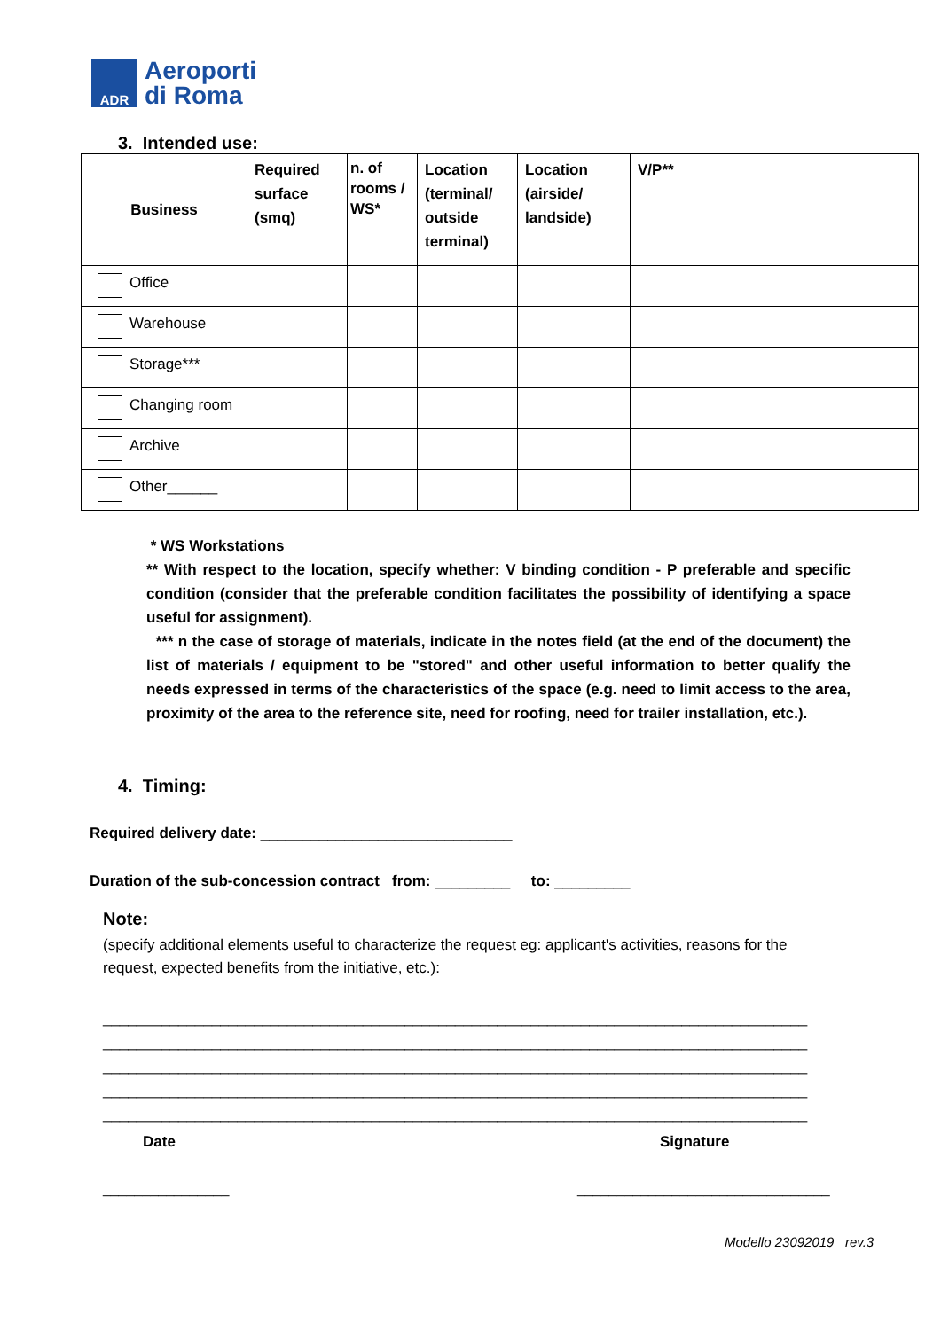ADR
Aeroporti
di Roma
3. Intended use:
| Business | Required surface (smq) | n. of rooms / WS* | Location (terminal/ outside terminal) | Location (airside/ landside) | V/P** |
| --- | --- | --- | --- | --- | --- |
| Office | | | | | |
| Warehouse | | | | | |
| Storage*** | | | | | |
| Changing room | | | | | |
| Archive | | | | | |
| Other______ | | | | | |
* WS Workstations
** With respect to the location, specify whether: V binding condition - P preferable and specific condition (consider that the preferable condition facilitates the possibility of identifying a space useful for assignment).
*** n the case of storage of materials, indicate in the notes field (at the end of the document) the list of materials / equipment to be "stored" and other useful information to better qualify the needs expressed in terms of the characteristics of the space (e.g. need to limit access to the area, proximity of the area to the reference site, need for roofing, need for trailer installation, etc.).
4. Timing:
Required delivery date: ______________________________
Duration of the sub-concession contract from: _________ to: _________
Note:
(specify additional elements useful to characterize the request eg: applicant's activities, reasons for the request, expected benefits from the initiative, etc.):
____________________________________________________________________________________ ____________________________________________________________________________________ ____________________________________________________________________________________ ____________________________________________________________________________________ ____________________________________________________________________________________
Date Signature
________________
________________________________
Modello 23092019 _rev.3